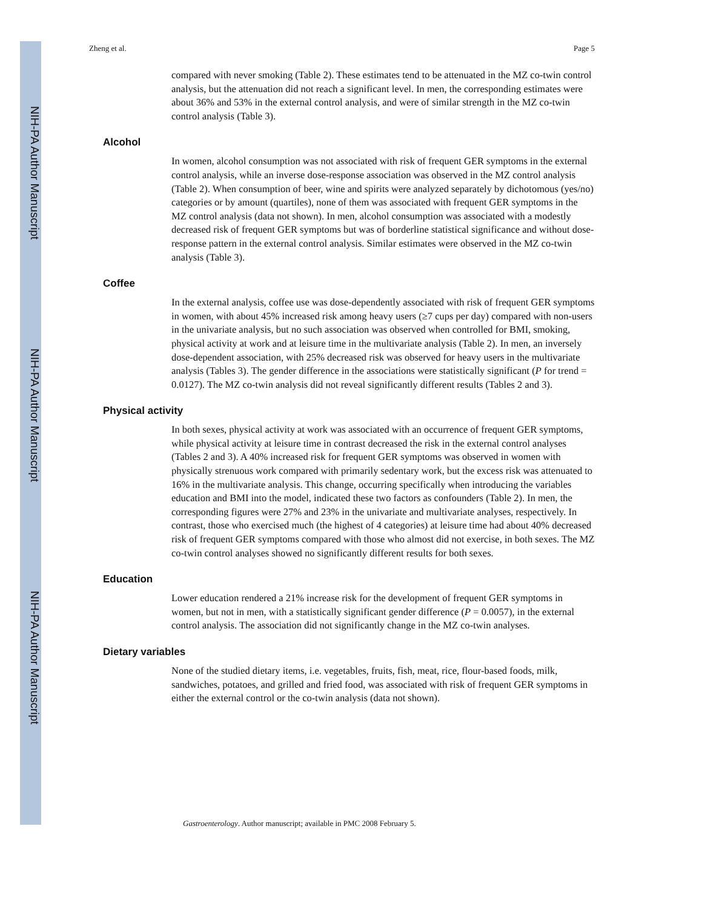NIH-PA Author Manuscript
NIH-PA Author Manuscript
NIH-PA Author Manuscript
Zheng et al. Page 5
compared with never smoking (Table 2). These estimates tend to be attenuated in the MZ co-twin control analysis, but the attenuation did not reach a significant level. In men, the corresponding estimates were about 36% and 53% in the external control analysis, and were of similar strength in the MZ co-twin control analysis (Table 3).
Alcohol
In women, alcohol consumption was not associated with risk of frequent GER symptoms in the external control analysis, while an inverse dose-response association was observed in the MZ control analysis (Table 2). When consumption of beer, wine and spirits were analyzed separately by dichotomous (yes/no) categories or by amount (quartiles), none of them was associated with frequent GER symptoms in the MZ control analysis (data not shown). In men, alcohol consumption was associated with a modestly decreased risk of frequent GER symptoms but was of borderline statistical significance and without dose-response pattern in the external control analysis. Similar estimates were observed in the MZ co-twin analysis (Table 3).
Coffee
In the external analysis, coffee use was dose-dependently associated with risk of frequent GER symptoms in women, with about 45% increased risk among heavy users (≥7 cups per day) compared with non-users in the univariate analysis, but no such association was observed when controlled for BMI, smoking, physical activity at work and at leisure time in the multivariate analysis (Table 2). In men, an inversely dose-dependent association, with 25% decreased risk was observed for heavy users in the multivariate analysis (Tables 3). The gender difference in the associations were statistically significant (P for trend = 0.0127). The MZ co-twin analysis did not reveal significantly different results (Tables 2 and 3).
Physical activity
In both sexes, physical activity at work was associated with an occurrence of frequent GER symptoms, while physical activity at leisure time in contrast decreased the risk in the external control analyses (Tables 2 and 3). A 40% increased risk for frequent GER symptoms was observed in women with physically strenuous work compared with primarily sedentary work, but the excess risk was attenuated to 16% in the multivariate analysis. This change, occurring specifically when introducing the variables education and BMI into the model, indicated these two factors as confounders (Table 2). In men, the corresponding figures were 27% and 23% in the univariate and multivariate analyses, respectively. In contrast, those who exercised much (the highest of 4 categories) at leisure time had about 40% decreased risk of frequent GER symptoms compared with those who almost did not exercise, in both sexes. The MZ co-twin control analyses showed no significantly different results for both sexes.
Education
Lower education rendered a 21% increase risk for the development of frequent GER symptoms in women, but not in men, with a statistically significant gender difference (P = 0.0057), in the external control analysis. The association did not significantly change in the MZ co-twin analyses.
Dietary variables
None of the studied dietary items, i.e. vegetables, fruits, fish, meat, rice, flour-based foods, milk, sandwiches, potatoes, and grilled and fried food, was associated with risk of frequent GER symptoms in either the external control or the co-twin analysis (data not shown).
Gastroenterology. Author manuscript; available in PMC 2008 February 5.